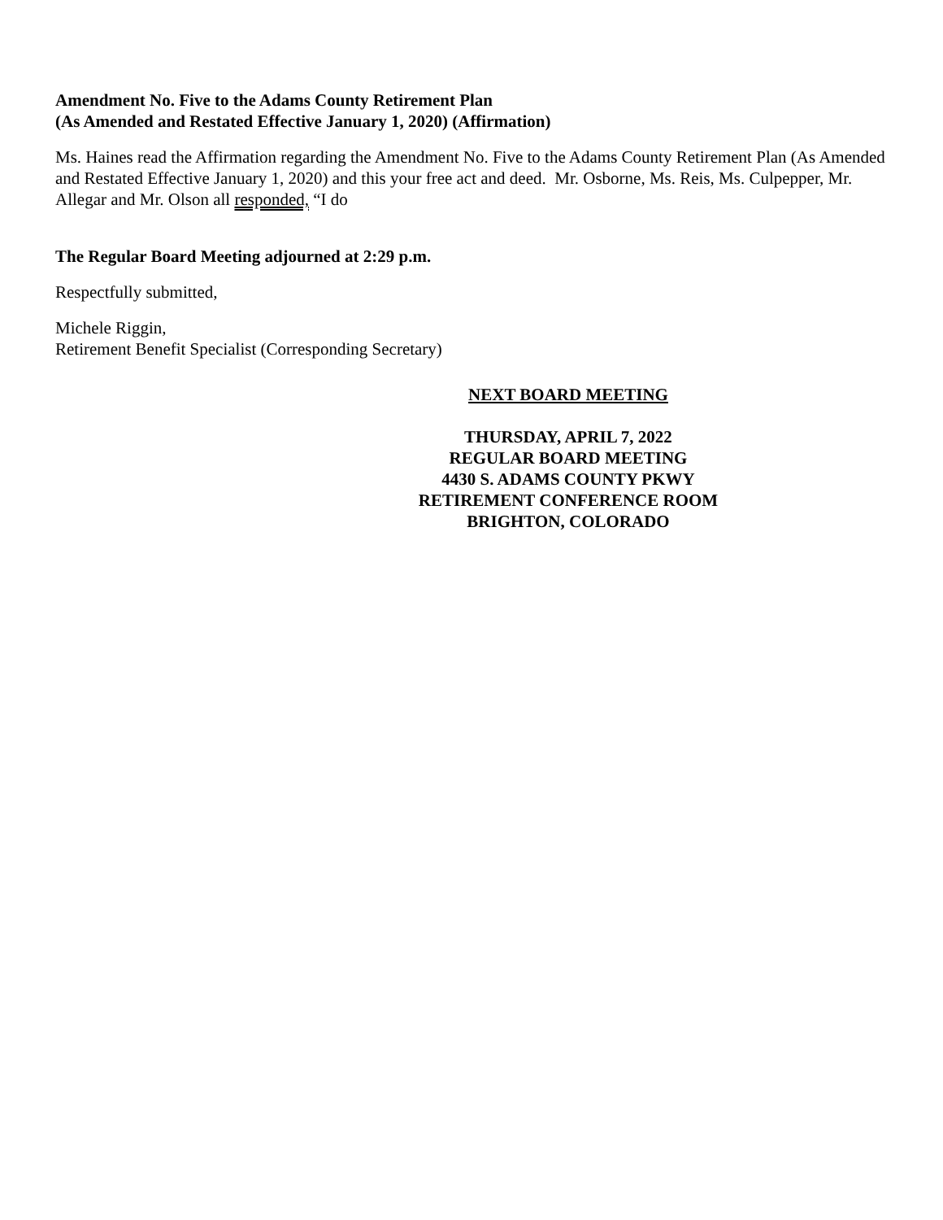Amendment No. Five to the Adams County Retirement Plan
(As Amended and Restated Effective January 1, 2020) (Affirmation)
Ms. Haines read the Affirmation regarding the Amendment No. Five to the Adams County Retirement Plan (As Amended and Restated Effective January 1, 2020) and this your free act and deed. Mr. Osborne, Ms. Reis, Ms. Culpepper, Mr. Allegar and Mr. Olson all responded, “I do
The Regular Board Meeting adjourned at 2:29 p.m.
Respectfully submitted,
Michele Riggin,
Retirement Benefit Specialist (Corresponding Secretary)
NEXT BOARD MEETING
THURSDAY, APRIL 7, 2022
REGULAR BOARD MEETING
4430 S. ADAMS COUNTY PKWY
RETIREMENT CONFERENCE ROOM
BRIGHTON, COLORADO